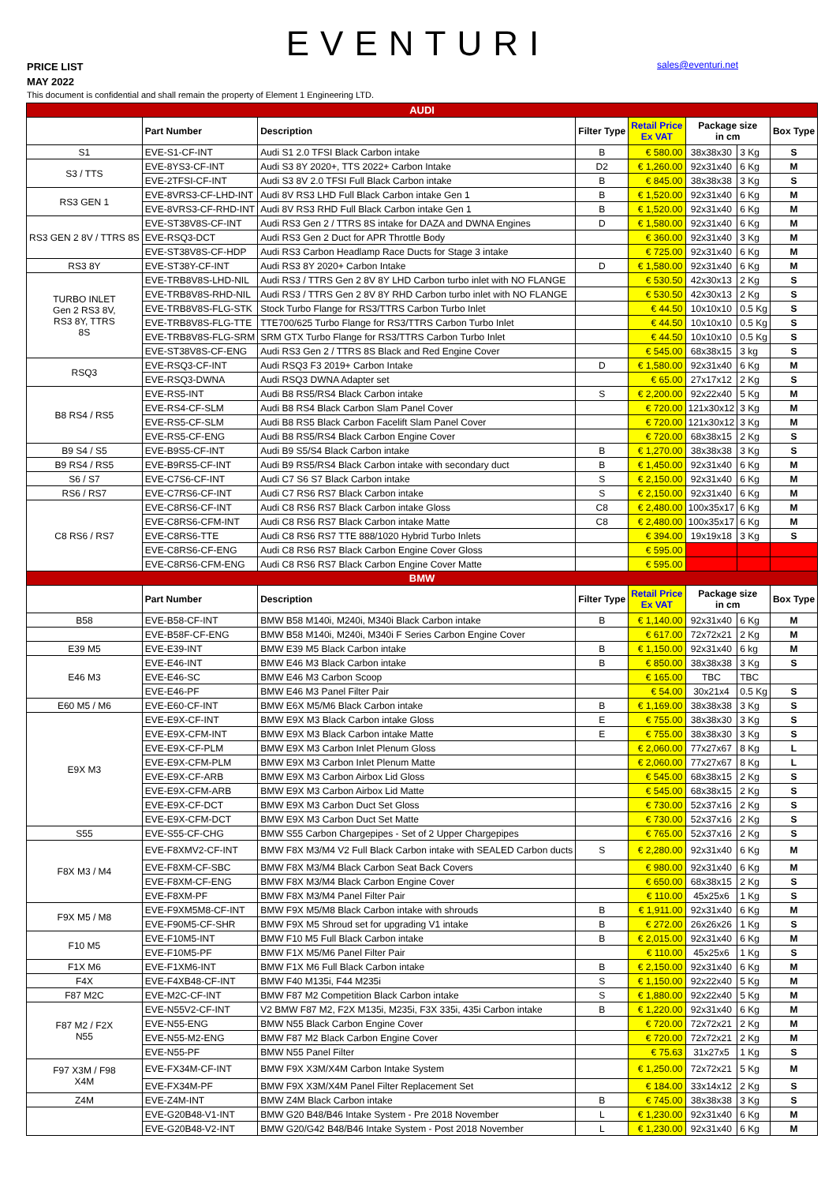EVENTURI
PRICE LIST
MAY 2022
sales@eventuri.net
This document is confidential and shall remain the property of Element 1 Engineering LTD.
| AUDI | | | | | | | |
| | Part Number | Description | Filter Type | Retail Price Ex VAT | Package size in cm | | Box Type |
| S1 | EVE-S1-CF-INT | Audi S1 2.0 TFSI Black Carbon intake | B | € 580.00 | 38x38x30 | 3 Kg | S |
| S3 / TTS | EVE-8YS3-CF-INT | Audi S3 8Y 2020+, TTS 2022+ Carbon Intake | D2 | € 1,260.00 | 92x31x40 | 6 Kg | M |
| | EVE-2TFSI-CF-INT | Audi S3 8V 2.0 TFSI Full Black Carbon intake | B | € 845.00 | 38x38x38 | 3 Kg | S |
| RS3 GEN 1 | EVE-8VRS3-CF-LHD-INT | Audi 8V RS3 LHD Full Black Carbon intake Gen 1 | B | € 1,520.00 | 92x31x40 | 6 Kg | M |
| | EVE-8VRS3-CF-RHD-INT | Audi 8V RS3 RHD Full Black Carbon intake Gen 1 | B | € 1,520.00 | 92x31x40 | 6 Kg | M |
| RS3 GEN 2 8V / TTRS 8S | EVE-ST38V8S-CF-INT | Audi RS3 Gen 2 / TTRS 8S intake for DAZA and DWNA Engines | D | € 1,580.00 | 92x31x40 | 6 Kg | M |
| | EVE-RSQ3-DCT | Audi RS3 Gen 2 Duct for APR Throttle Body | | € 360.00 | 92x31x40 | 3 Kg | M |
| | EVE-ST38V8S-CF-HDP | Audi RS3 Carbon Headlamp Race Ducts for Stage 3 intake | | € 725.00 | 92x31x40 | 6 Kg | M |
| RS3 8Y | EVE-ST38Y-CF-INT | Audi RS3 8Y 2020+ Carbon Intake | D | € 1,580.00 | 92x31x40 | 6 Kg | M |
| TURBO INLET Gen 2 RS3 8V, RS3 8Y, TTRS 8S | EVE-TRB8V8S-LHD-NIL | Audi RS3 / TTRS Gen 2 8V 8Y LHD Carbon turbo inlet with NO FLANGE | | € 530.50 | 42x30x13 | 2 Kg | S |
| | EVE-TRB8V8S-RHD-NIL | Audi RS3 / TTRS Gen 2 8V 8Y RHD Carbon turbo inlet with NO FLANGE | | € 530.50 | 42x30x13 | 2 Kg | S |
| | EVE-TRB8V8S-FLG-STK | Stock Turbo Flange for RS3/TTRS Carbon Turbo Inlet | | € 44.50 | 10x10x10 | 0.5 Kg | S |
| | EVE-TRB8V8S-FLG-TTE | TTE700/625 Turbo Flange for RS3/TTRS Carbon Turbo Inlet | | € 44.50 | 10x10x10 | 0.5 Kg | S |
| | EVE-TRB8V8S-FLG-SRM | SRM GTX Turbo Flange for RS3/TTRS Carbon Turbo Inlet | | € 44.50 | 10x10x10 | 0.5 Kg | S |
| | EVE-ST38V8S-CF-ENG | Audi RS3 Gen 2 / TTRS 8S Black and Red Engine Cover | | € 545.00 | 68x38x15 | 3 kg | S |
| RSQ3 | EVE-RSQ3-CF-INT | Audi RSQ3 F3 2019+ Carbon Intake | D | € 1,580.00 | 92x31x40 | 6 Kg | M |
| | EVE-RSQ3-DWNA | Audi RSQ3 DWNA Adapter set | | € 65.00 | 27x17x12 | 2 Kg | S |
| B8 RS4 / RS5 | EVE-RS5-INT | Audi B8 RS5/RS4 Black Carbon intake | S | € 2,200.00 | 92x22x40 | 5 Kg | M |
| | EVE-RS4-CF-SLM | Audi B8 RS4 Black Carbon Slam Panel Cover | | € 720.00 | 121x30x12 | 3 Kg | M |
| | EVE-RS5-CF-SLM | Audi B8 RS5 Black Carbon Facelift Slam Panel Cover | | € 720.00 | 121x30x12 | 3 Kg | M |
| | EVE-RS5-CF-ENG | Audi B8 RS5/RS4 Black Carbon Engine Cover | | € 720.00 | 68x38x15 | 2 Kg | S |
| B9 S4 / S5 | EVE-B9S5-CF-INT | Audi B9 S5/S4 Black Carbon intake | B | € 1,270.00 | 38x38x38 | 3 Kg | S |
| B9 RS4 / RS5 | EVE-B9RS5-CF-INT | Audi B9 RS5/RS4 Black Carbon intake with secondary duct | B | € 1,450.00 | 92x31x40 | 6 Kg | M |
| S6 / S7 | EVE-C7S6-CF-INT | Audi C7 S6 S7 Black Carbon intake | S | € 2,150.00 | 92x31x40 | 6 Kg | M |
| RS6 / RS7 | EVE-C7RS6-CF-INT | Audi C7 RS6 RS7 Black Carbon intake | S | € 2,150.00 | 92x31x40 | 6 Kg | M |
| C8 RS6 / RS7 | EVE-C8RS6-CF-INT | Audi C8 RS6 RS7 Black Carbon intake Gloss | C8 | € 2,480.00 | 100x35x17 | 6 Kg | M |
| | EVE-C8RS6-CFM-INT | Audi C8 RS6 RS7 Black Carbon intake Matte | C8 | € 2,480.00 | 100x35x17 | 6 Kg | M |
| | EVE-C8RS6-TTE | Audi C8 RS6 RS7 TTE 888/1020 Hybrid Turbo Inlets | | € 394.00 | 19x19x18 | 3 Kg | S |
| | EVE-C8RS6-CF-ENG | Audi C8 RS6 RS7 Black Carbon Engine Cover Gloss | | € 595.00 | | | |
| | EVE-C8RS6-CFM-ENG | Audi C8 RS6 RS7 Black Carbon Engine Cover Matte | | € 595.00 | | | |
| BMW | | | | | | | |
| | Part Number | Description | Filter Type | Retail Price Ex VAT | Package size in cm | | Box Type |
| B58 | EVE-B58-CF-INT | BMW B58 M140i, M240i, M340i Black Carbon intake | B | € 1,140.00 | 92x31x40 | 6 Kg | M |
| | EVE-B58F-CF-ENG | BMW B58 M140i, M240i, M340i F Series Carbon Engine Cover | | € 617.00 | 72x72x21 | 2 Kg | M |
| E39 M5 | EVE-E39-INT | BMW E39 M5 Black Carbon intake | B | € 1,150.00 | 92x31x40 | 6 kg | M |
| E46 M3 | EVE-E46-INT | BMW E46 M3 Black Carbon intake | B | € 850.00 | 38x38x38 | 3 Kg | S |
| | EVE-E46-SC | BMW E46 M3 Carbon Scoop | | € 165.00 | TBC | TBC | |
| | EVE-E46-PF | BMW E46 M3 Panel Filter Pair | | € 54.00 | 30x21x4 | 0.5 Kg | S |
| E60 M5 / M6 | EVE-E60-CF-INT | BMW E6X M5/M6 Black Carbon intake | B | € 1,169.00 | 38x38x38 | 3 Kg | S |
| E9X M3 | EVE-E9X-CF-INT | BMW E9X M3 Black Carbon intake Gloss | E | € 755.00 | 38x38x30 | 3 Kg | S |
| | EVE-E9X-CFM-INT | BMW E9X M3 Black Carbon intake Matte | E | € 755.00 | 38x38x30 | 3 Kg | S |
| | EVE-E9X-CF-PLM | BMW E9X M3 Carbon Inlet Plenum Gloss | | € 2,060.00 | 77x27x67 | 8 Kg | L |
| | EVE-E9X-CFM-PLM | BMW E9X M3 Carbon Inlet Plenum Matte | | € 2,060.00 | 77x27x67 | 8 Kg | L |
| | EVE-E9X-CF-ARB | BMW E9X M3 Carbon Airbox Lid Gloss | | € 545.00 | 68x38x15 | 2 Kg | S |
| | EVE-E9X-CFM-ARB | BMW E9X M3 Carbon Airbox Lid Matte | | € 545.00 | 68x38x15 | 2 Kg | S |
| | EVE-E9X-CF-DCT | BMW E9X M3 Carbon Duct Set Gloss | | € 730.00 | 52x37x16 | 2 Kg | S |
| | EVE-E9X-CFM-DCT | BMW E9X M3 Carbon Duct Set Matte | | € 730.00 | 52x37x16 | 2 Kg | S |
| S55 | EVE-S55-CF-CHG | BMW S55 Carbon Chargepipes - Set of 2 Upper Chargepipes | | € 765.00 | 52x37x16 | 2 Kg | S |
| F8X M3 / M4 | EVE-F8XMV2-CF-INT | BMW F8X M3/M4 V2 Full Black Carbon intake with SEALED Carbon ducts | S | € 2,280.00 | 92x31x40 | 6 Kg | M |
| | EVE-F8XM-CF-SBC | BMW F8X M3/M4 Black Carbon Seat Back Covers | | € 980.00 | 92x31x40 | 6 Kg | M |
| | EVE-F8XM-CF-ENG | BMW F8X M3/M4 Black Carbon Engine Cover | | € 650.00 | 68x38x15 | 2 Kg | S |
| | EVE-F8XM-PF | BMW F8X M3/M4 Panel Filter Pair | | € 110.00 | 45x25x6 | 1 Kg | S |
| F9X M5 / M8 | EVE-F9XM5M8-CF-INT | BMW F9X M5/M8 Black Carbon intake with shrouds | B | € 1,911.00 | 92x31x40 | 6 Kg | M |
| | EVE-F90M5-CF-SHR | BMW F9X M5 Shroud set for upgrading V1 intake | B | € 272.00 | 26x26x26 | 1 Kg | S |
| F10 M5 | EVE-F10M5-INT | BMW F10 M5 Full Black Carbon intake | B | € 2,015.00 | 92x31x40 | 6 Kg | M |
| | EVE-F10M5-PF | BMW F1X M5/M6 Panel Filter Pair | | € 110.00 | 45x25x6 | 1 Kg | S |
| F1X M6 | EVE-F1XM6-INT | BMW F1X M6 Full Black Carbon intake | B | € 2,150.00 | 92x31x40 | 6 Kg | M |
| F4X | EVE-F4XB48-CF-INT | BMW F40 M135i, F44 M235i | S | € 1,150.00 | 92x22x40 | 5 Kg | M |
| F87 M2C | EVE-M2C-CF-INT | BMW F87 M2 Competition Black Carbon intake | S | € 1,880.00 | 92x22x40 | 5 Kg | M |
| F87 M2 / F2X N55 | EVE-N55V2-CF-INT | V2 BMW F87 M2, F2X M135i, M235i, F3X 335i, 435i Carbon intake | B | € 1,220.00 | 92x31x40 | 6 Kg | M |
| | EVE-N55-ENG | BMW N55 Black Carbon Engine Cover | | € 720.00 | 72x72x21 | 2 Kg | M |
| | EVE-N55-M2-ENG | BMW F87 M2 Black Carbon Engine Cover | | € 720.00 | 72x72x21 | 2 Kg | M |
| | EVE-N55-PF | BMW N55 Panel Filter | | € 75.63 | 31x27x5 | 1 Kg | S |
| F97 X3M / F98 X4M | EVE-FX34M-CF-INT | BMW F9X X3M/X4M Carbon Intake System | | € 1,250.00 | 72x72x21 | 5 Kg | M |
| | EVE-FX34M-PF | BMW F9X X3M/X4M Panel Filter Replacement Set | | € 184.00 | 33x14x12 | 2 Kg | S |
| Z4M | EVE-Z4M-INT | BMW Z4M Black Carbon intake | B | € 745.00 | 38x38x38 | 3 Kg | S |
| | EVE-G20B48-V1-INT | BMW G20 B48/B46 Intake System - Pre 2018 November | L | € 1,230.00 | 92x31x40 | 6 Kg | M |
| | EVE-G20B48-V2-INT | BMW G20/G42 B48/B46 Intake System - Post 2018 November | L | € 1,230.00 | 92x31x40 | 6 Kg | M |